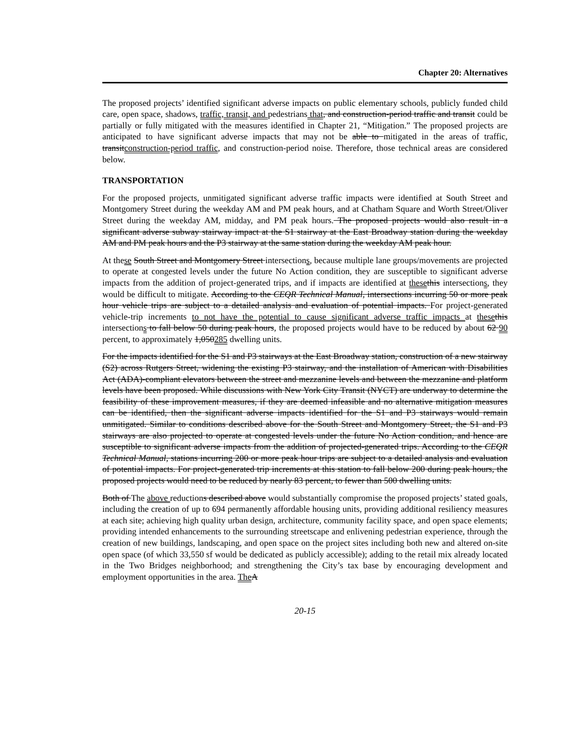Chapter 20: Alternatives
The proposed projects’ identified significant adverse impacts on public elementary schools, publicly funded child care, open space, shadows, traffic, transit, and pedestrians that, and construction-period traffic and transit could be partially or fully mitigated with the measures identified in Chapter 21, “Mitigation.” The proposed projects are anticipated to have significant adverse impacts that may not be able to mitigated in the areas of traffic, transitconstruction-period traffic, and construction-period noise. Therefore, those technical areas are considered below.
TRANSPORTATION
For the proposed projects, unmitigated significant adverse traffic impacts were identified at South Street and Montgomery Street during the weekday AM and PM peak hours, and at Chatham Square and Worth Street/Oliver Street during the weekday AM, midday, and PM peak hours. The proposed projects would also result in a significant adverse subway stairway impact at the S1 stairway at the East Broadway station during the weekday AM and PM peak hours and the P3 stairway at the same station during the weekday AM peak hour.
At these South Street and Montgomery Street intersections, because multiple lane groups/movements are projected to operate at congested levels under the future No Action condition, they are susceptible to significant adverse impacts from the addition of project-generated trips, and if impacts are identified at these this intersections, they would be difficult to mitigate. According to the CEQR Technical Manual, intersections incurring 50 or more peak hour vehicle trips are subject to a detailed analysis and evaluation of potential impacts. For project-generated vehicle-trip increments to not have the potential to cause significant adverse traffic impacts at these this intersections to fall below 50 during peak hours, the proposed projects would have to be reduced by about 62 90 percent, to approximately 1,050285 dwelling units.
For the impacts identified for the S1 and P3 stairways at the East Broadway station, construction of a new stairway (S2) across Rutgers Street, widening the existing P3 stairway, and the installation of American with Disabilities Act (ADA)-compliant elevators between the street and mezzanine levels and between the mezzanine and platform levels have been proposed. While discussions with New York City Transit (NYCT) are underway to determine the feasibility of these improvement measures, if they are deemed infeasible and no alternative mitigation measures can be identified, then the significant adverse impacts identified for the S1 and P3 stairways would remain unmitigated. Similar to conditions described above for the South Street and Montgomery Street, the S1 and P3 stairways are also projected to operate at congested levels under the future No Action condition, and hence are susceptible to significant adverse impacts from the addition of projected-generated trips. According to the CEQR Technical Manual, stations incurring 200 or more peak hour trips are subject to a detailed analysis and evaluation of potential impacts. For project-generated trip increments at this station to fall below 200 during peak hours, the proposed projects would need to be reduced by nearly 83 percent, to fewer than 500 dwelling units.
Both of The above reductions described above would substantially compromise the proposed projects’ stated goals, including the creation of up to 694 permanently affordable housing units, providing additional resiliency measures at each site; achieving high quality urban design, architecture, community facility space, and open space elements; providing intended enhancements to the surrounding streetscape and enlivening pedestrian experience, through the creation of new buildings, landscaping, and open space on the project sites including both new and altered on-site open space (of which 33,550 sf would be dedicated as publicly accessible); adding to the retail mix already located in the Two Bridges neighborhood; and strengthening the City’s tax base by encouraging development and employment opportunities in the area. The A
20-15